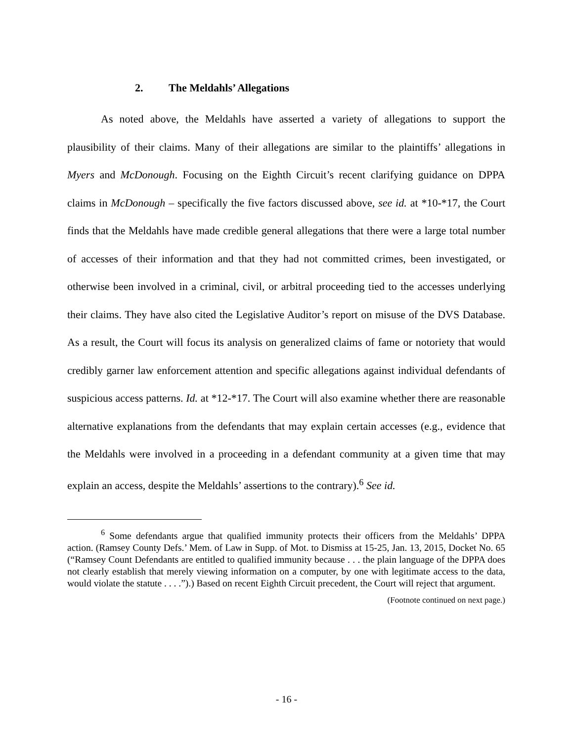2. The Meldahls’ Allegations
As noted above, the Meldahls have asserted a variety of allegations to support the plausibility of their claims. Many of their allegations are similar to the plaintiffs’ allegations in Myers and McDonough. Focusing on the Eighth Circuit’s recent clarifying guidance on DPPA claims in McDonough – specifically the five factors discussed above, see id. at *10-*17, the Court finds that the Meldahls have made credible general allegations that there were a large total number of accesses of their information and that they had not committed crimes, been investigated, or otherwise been involved in a criminal, civil, or arbitral proceeding tied to the accesses underlying their claims. They have also cited the Legislative Auditor’s report on misuse of the DVS Database. As a result, the Court will focus its analysis on generalized claims of fame or notoriety that would credibly garner law enforcement attention and specific allegations against individual defendants of suspicious access patterns. Id. at *12-*17. The Court will also examine whether there are reasonable alternative explanations from the defendants that may explain certain accesses (e.g., evidence that the Meldahls were involved in a proceeding in a defendant community at a given time that may explain an access, despite the Meldahls’ assertions to the contrary).<sup>6</sup> See id.
<sup>6</sup> Some defendants argue that qualified immunity protects their officers from the Meldahls’ DPPA action. (Ramsey County Defs.’ Mem. of Law in Supp. of Mot. to Dismiss at 15-25, Jan. 13, 2015, Docket No. 65 (“Ramsey Count Defendants are entitled to qualified immunity because . . . the plain language of the DPPA does not clearly establish that merely viewing information on a computer, by one with legitimate access to the data, would violate the statute . . . .”).) Based on recent Eighth Circuit precedent, the Court will reject that argument.
(Footnote continued on next page.)
- 16 -